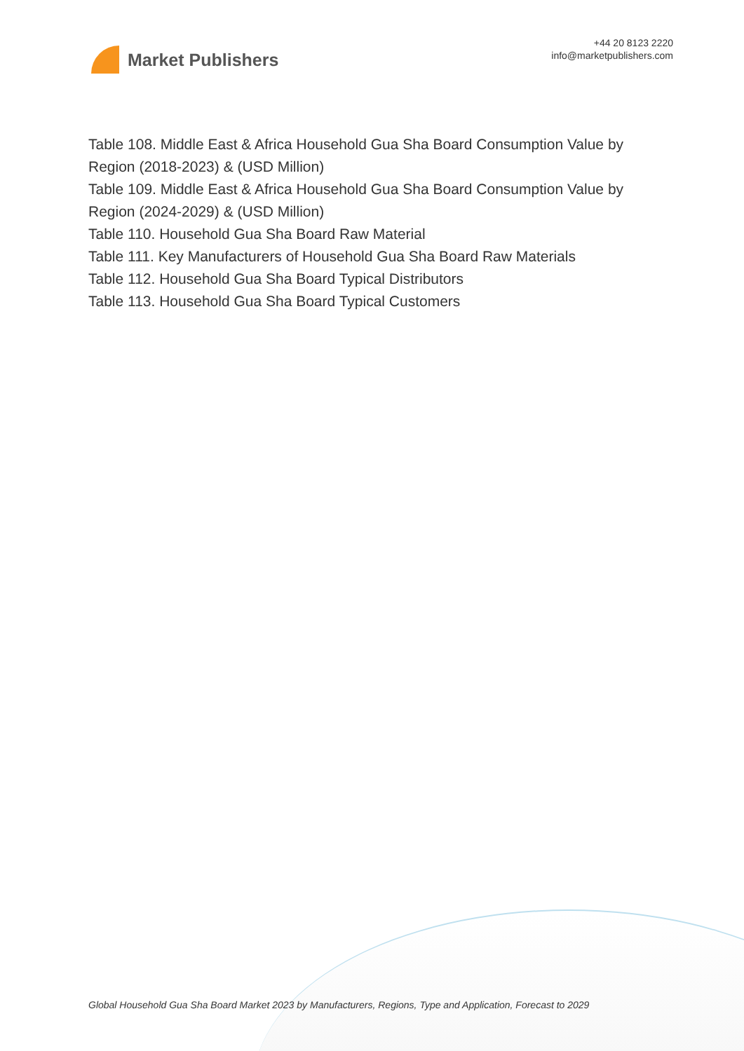Market Publishers
+44 20 8123 2220
info@marketpublishers.com
Table 108. Middle East & Africa Household Gua Sha Board Consumption Value by Region (2018-2023) & (USD Million)
Table 109. Middle East & Africa Household Gua Sha Board Consumption Value by Region (2024-2029) & (USD Million)
Table 110. Household Gua Sha Board Raw Material
Table 111. Key Manufacturers of Household Gua Sha Board Raw Materials
Table 112. Household Gua Sha Board Typical Distributors
Table 113. Household Gua Sha Board Typical Customers
Global Household Gua Sha Board Market 2023 by Manufacturers, Regions, Type and Application, Forecast to 2029